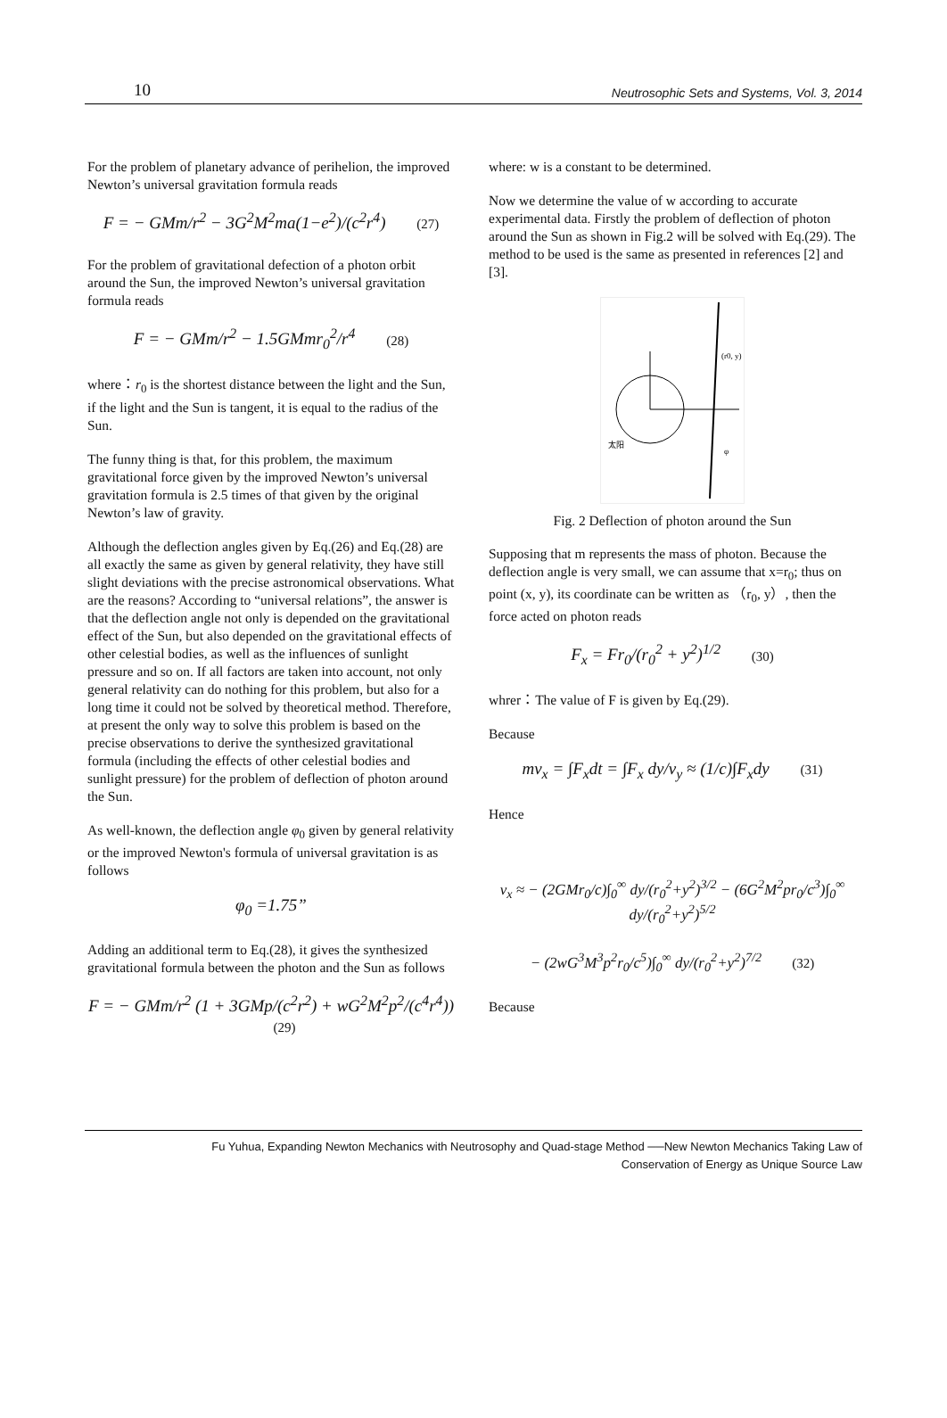10 Neutrosophic Sets and Systems, Vol. 3, 2014
For the problem of planetary advance of perihelion, the improved Newton’s universal gravitation formula reads
F = − GMm/r<sup>2</sup> − 3G<sup>2</sup>M<sup>2</sup>ma(1−e<sup>2</sup>)/(c<sup>2</sup>r<sup>4</sup>) (27)
For the problem of gravitational defection of a photon orbit around the Sun, the improved Newton’s universal gravitation formula reads
F = − GMm/r<sup>2</sup> − 1.5GMmr<sub>0</sub><sup>2</sup>/r<sup>4</sup> (28)
where：r<sub>0</sub> is the shortest distance between the light and the Sun, if the light and the Sun is tangent, it is equal to the radius of the Sun.
The funny thing is that, for this problem, the maximum gravitational force given by the improved Newton’s universal gravitation formula is 2.5 times of that given by the original Newton’s law of gravity.
Although the deflection angles given by Eq.(26) and Eq.(28) are all exactly the same as given by general relativity, they have still slight deviations with the precise astronomical observations. What are the reasons? According to “universal relations”, the answer is that the deflection angle not only is depended on the gravitational effect of the Sun, but also depended on the gravitational effects of other celestial bodies, as well as the influences of sunlight pressure and so on. If all factors are taken into account, not only general relativity can do nothing for this problem, but also for a long time it could not be solved by theoretical method. Therefore, at present the only way to solve this problem is based on the precise observations to derive the synthesized gravitational formula (including the effects of other celestial bodies and sunlight pressure) for the problem of deflection of photon around the Sun.
As well-known, the deflection angle φ<sub>0</sub> given by general relativity or the improved Newton's formula of universal gravitation is as follows
φ<sub>0</sub> =1.75”
Adding an additional term to Eq.(28), it gives the synthesized gravitational formula between the photon and the Sun as follows
F = − GMm/r<sup>2</sup> (1 + 3GMp/(c<sup>2</sup>r<sup>2</sup>) + wG<sup>2</sup>M<sup>2</sup>p<sup>2</sup>/(c<sup>4</sup>r<sup>4</sup>)) (29)
where: w is a constant to be determined.
Now we determine the value of w according to accurate experimental data. Firstly the problem of deflection of photon around the Sun as shown in Fig.2 will be solved with Eq.(29). The method to be used is the same as presented in references [2] and [3].
太阳
(r0, y)
φ
Fig. 2 Deflection of photon around the Sun
Supposing that m represents the mass of photon. Because the deflection angle is very small, we can assume that x=r<sub>0</sub>; thus on point (x, y), its coordinate can be written as （r<sub>0</sub>, y）, then the force acted on photon reads
F<sub>x</sub> = Fr<sub>0</sub>/(r<sub>0</sub><sup>2</sup> + y<sup>2</sup>)<sup>1/2</sup> (30)
whrer：The value of F is given by Eq.(29).
Because
mv<sub>x</sub> = ∫F<sub>x</sub>dt = ∫F<sub>x</sub> dy/v<sub>y</sub> ≈ (1/c)∫F<sub>x</sub>dy (31)
Hence
v<sub>x</sub> ≈ − (2GMr<sub>0</sub>/c)∫<sub>0</sub><sup>∞</sup> dy/(r<sub>0</sub><sup>2</sup>+y<sup>2</sup>)<sup>3/2</sup> − (6G<sup>2</sup>M<sup>2</sup>pr<sub>0</sub>/c<sup>3</sup>)∫<sub>0</sub><sup>∞</sup> dy/(r<sub>0</sub><sup>2</sup>+y<sup>2</sup>)<sup>5/2</sup>
− (2wG<sup>3</sup>M<sup>3</sup>p<sup>2</sup>r<sub>0</sub>/c<sup>5</sup>)∫<sub>0</sub><sup>∞</sup> dy/(r<sub>0</sub><sup>2</sup>+y<sup>2</sup>)<sup>7/2</sup> (32)
Because
Fu Yuhua, Expanding Newton Mechanics with Neutrosophy and Quad-stage Method ──New Newton Mechanics Taking Law of
Conservation of Energy as Unique Source Law